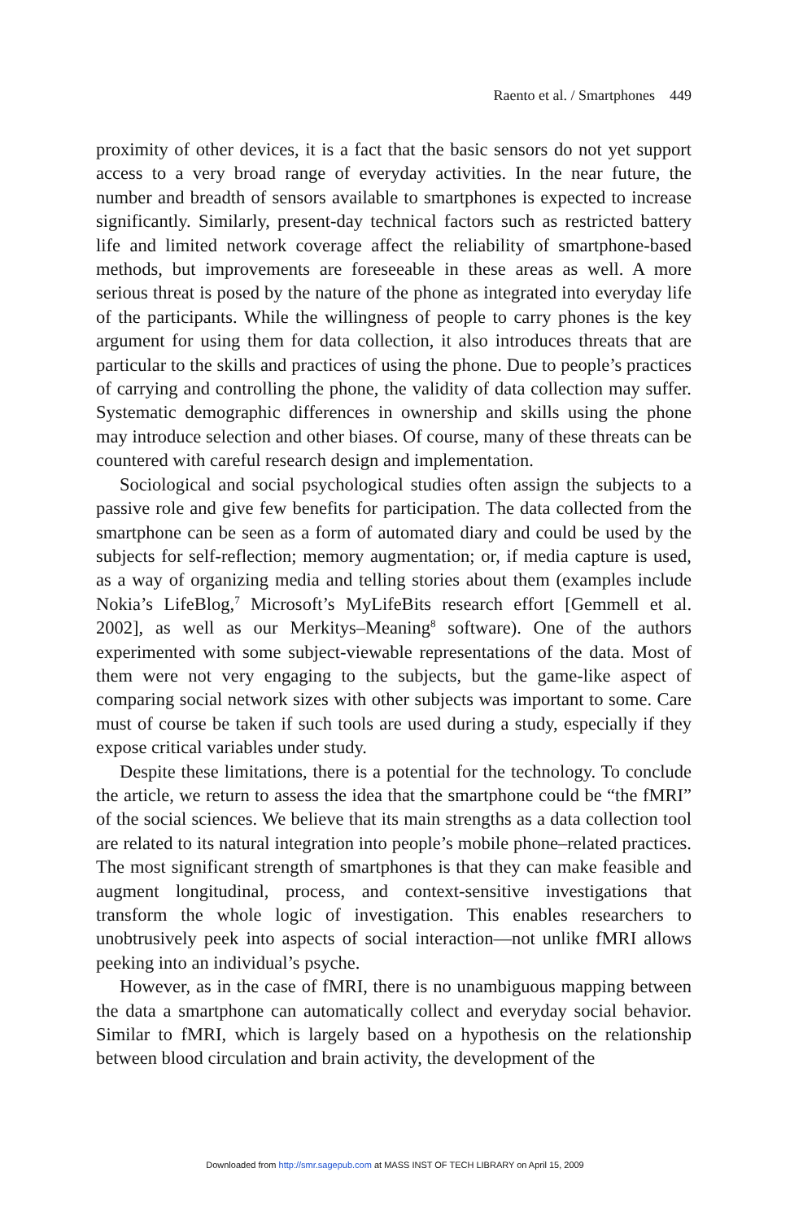Raento et al. / Smartphones 449
proximity of other devices, it is a fact that the basic sensors do not yet support access to a very broad range of everyday activities. In the near future, the number and breadth of sensors available to smartphones is expected to increase significantly. Similarly, present-day technical factors such as restricted battery life and limited network coverage affect the reliability of smartphone-based methods, but improvements are foreseeable in these areas as well. A more serious threat is posed by the nature of the phone as integrated into everyday life of the participants. While the willingness of people to carry phones is the key argument for using them for data collection, it also introduces threats that are particular to the skills and practices of using the phone. Due to people’s practices of carrying and controlling the phone, the validity of data collection may suffer. Systematic demographic differences in ownership and skills using the phone may introduce selection and other biases. Of course, many of these threats can be countered with careful research design and implementation.
Sociological and social psychological studies often assign the subjects to a passive role and give few benefits for participation. The data collected from the smartphone can be seen as a form of automated diary and could be used by the subjects for self-reflection; memory augmentation; or, if media capture is used, as a way of organizing media and telling stories about them (examples include Nokia’s LifeBlog,<sup>7</sup> Microsoft’s MyLifeBits research effort [Gemmell et al. 2002], as well as our Merkitys–Meaning<sup>8</sup> software). One of the authors experimented with some subject-viewable representations of the data. Most of them were not very engaging to the subjects, but the game-like aspect of comparing social network sizes with other subjects was important to some. Care must of course be taken if such tools are used during a study, especially if they expose critical variables under study.
Despite these limitations, there is a potential for the technology. To conclude the article, we return to assess the idea that the smartphone could be “the fMRI” of the social sciences. We believe that its main strengths as a data collection tool are related to its natural integration into people’s mobile phone–related practices. The most significant strength of smartphones is that they can make feasible and augment longitudinal, process, and context-sensitive investigations that transform the whole logic of investigation. This enables researchers to unobtrusively peek into aspects of social interaction—not unlike fMRI allows peeking into an individual’s psyche.
However, as in the case of fMRI, there is no unambiguous mapping between the data a smartphone can automatically collect and everyday social behavior. Similar to fMRI, which is largely based on a hypothesis on the relationship between blood circulation and brain activity, the development of the
Downloaded from http://smr.sagepub.com at MASS INST OF TECH LIBRARY on April 15, 2009